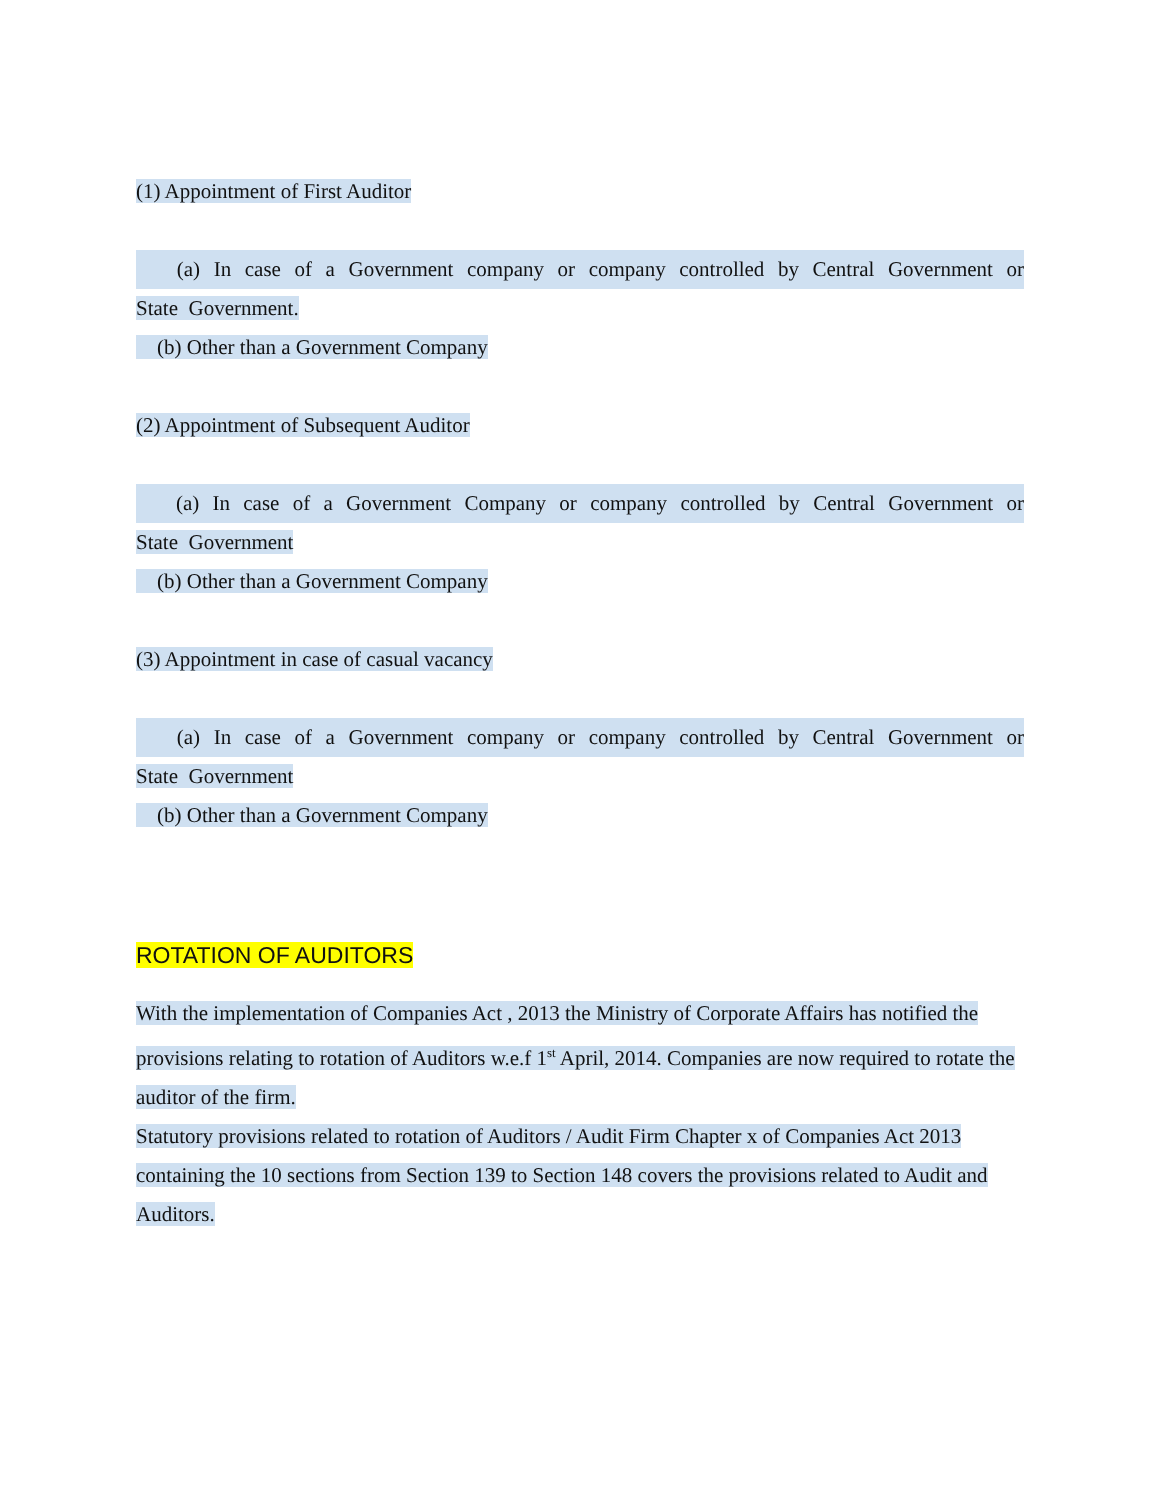(1) Appointment of First Auditor
(a) In case of a Government company or company controlled by Central Government or
State Government.
(b) Other than a Government Company
(2) Appointment of Subsequent Auditor
(a) In case of a Government Company or company controlled by Central Government or
State Government
(b) Other than a Government Company
(3) Appointment in case of casual vacancy
(a) In case of a Government company or company controlled by Central Government or
State Government
(b) Other than a Government Company
ROTATION OF AUDITORS
With the implementation of Companies Act , 2013 the Ministry of Corporate Affairs has notified the provisions relating to rotation of Auditors w.e.f 1<sup>st</sup> April, 2014. Companies are now required to rotate the auditor of the firm.
Statutory provisions related to rotation of Auditors / Audit Firm Chapter x of Companies Act 2013 containing the 10 sections from Section 139 to Section 148 covers the provisions related to Audit and Auditors.